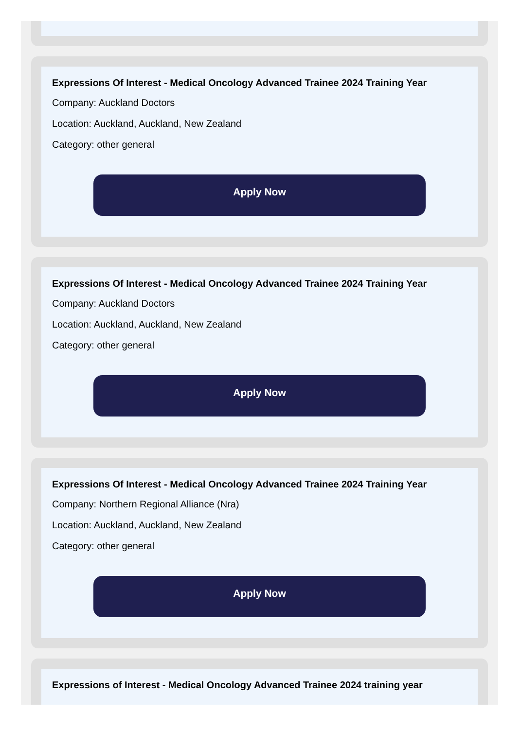Expressions Of Interest - Medical Oncology Advanced Trainee 2024 Training Year
Company: Auckland Doctors
Location: Auckland, Auckland, New Zealand
Category: other general
Apply Now
Expressions Of Interest - Medical Oncology Advanced Trainee 2024 Training Year
Company: Auckland Doctors
Location: Auckland, Auckland, New Zealand
Category: other general
Apply Now
Expressions Of Interest - Medical Oncology Advanced Trainee 2024 Training Year
Company: Northern Regional Alliance (Nra)
Location: Auckland, Auckland, New Zealand
Category: other general
Apply Now
Expressions of Interest - Medical Oncology Advanced Trainee 2024 training year